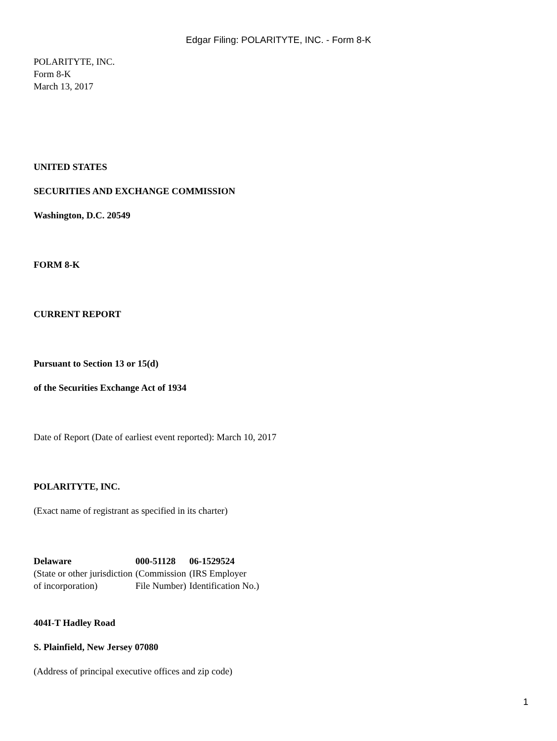Edgar Filing: POLARITYTE, INC. - Form 8-K
POLARITYTE, INC.
Form 8-K
March 13, 2017
UNITED STATES
SECURITIES AND EXCHANGE COMMISSION
Washington, D.C. 20549
FORM 8-K
CURRENT REPORT
Pursuant to Section 13 or 15(d)
of the Securities Exchange Act of 1934
Date of Report (Date of earliest event reported): March 10, 2017
POLARITYTE, INC.
(Exact name of registrant as specified in its charter)
| Delaware | 000-51128 | 06-1529524 |
| (State or other jurisdiction of incorporation) | (Commission File Number) | (IRS Employer Identification No.) |
404I-T Hadley Road
S. Plainfield, New Jersey 07080
(Address of principal executive offices and zip code)
1